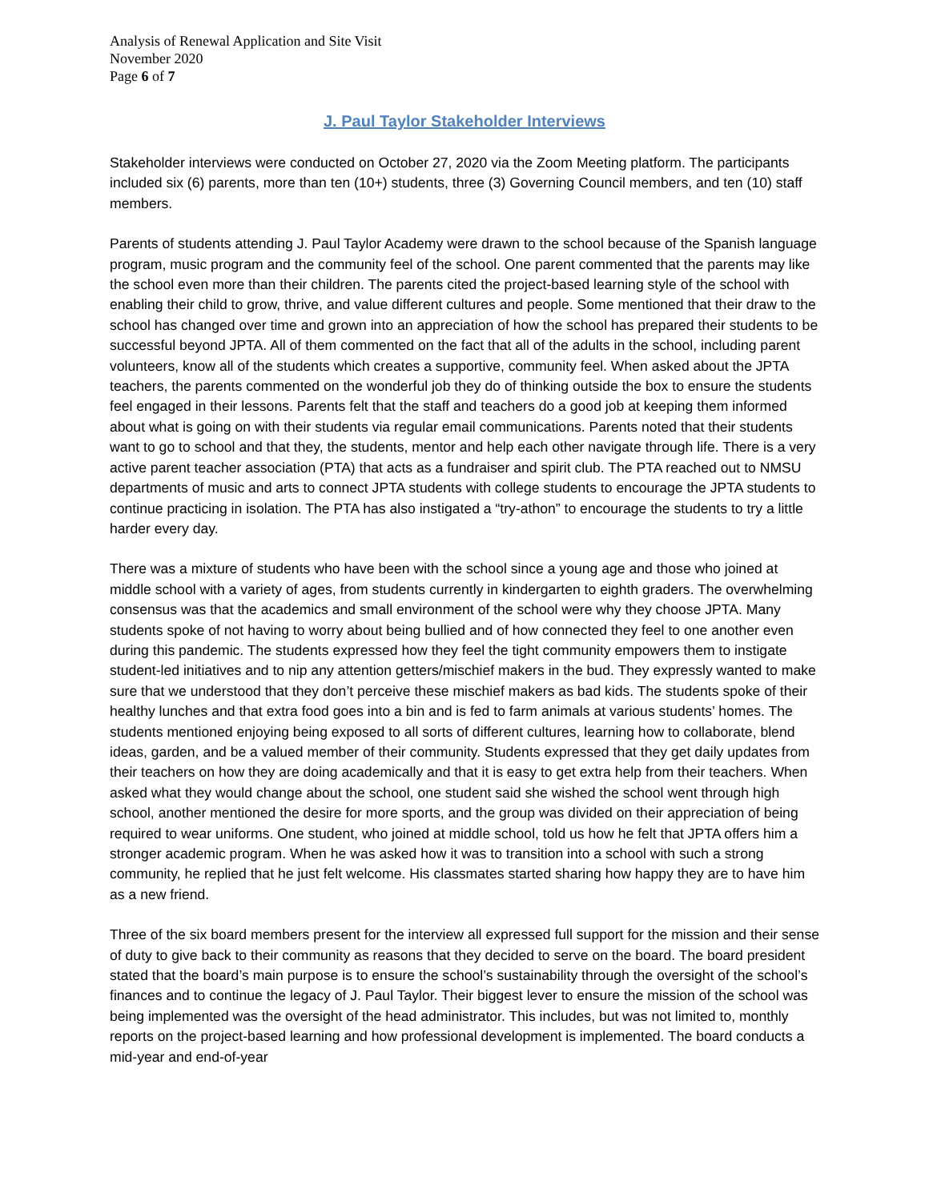Analysis of Renewal Application and Site Visit
November 2020
Page 6 of 7
J. Paul Taylor Stakeholder Interviews
Stakeholder interviews were conducted on October 27, 2020 via the Zoom Meeting platform. The participants included six (6) parents, more than ten (10+) students, three (3) Governing Council members, and ten (10) staff members.
Parents of students attending J. Paul Taylor Academy were drawn to the school because of the Spanish language program, music program and the community feel of the school. One parent commented that the parents may like the school even more than their children. The parents cited the project-based learning style of the school with enabling their child to grow, thrive, and value different cultures and people. Some mentioned that their draw to the school has changed over time and grown into an appreciation of how the school has prepared their students to be successful beyond JPTA. All of them commented on the fact that all of the adults in the school, including parent volunteers, know all of the students which creates a supportive, community feel. When asked about the JPTA teachers, the parents commented on the wonderful job they do of thinking outside the box to ensure the students feel engaged in their lessons. Parents felt that the staff and teachers do a good job at keeping them informed about what is going on with their students via regular email communications. Parents noted that their students want to go to school and that they, the students, mentor and help each other navigate through life. There is a very active parent teacher association (PTA) that acts as a fundraiser and spirit club. The PTA reached out to NMSU departments of music and arts to connect JPTA students with college students to encourage the JPTA students to continue practicing in isolation. The PTA has also instigated a “try-athon” to encourage the students to try a little harder every day.
There was a mixture of students who have been with the school since a young age and those who joined at middle school with a variety of ages, from students currently in kindergarten to eighth graders. The overwhelming consensus was that the academics and small environment of the school were why they choose JPTA. Many students spoke of not having to worry about being bullied and of how connected they feel to one another even during this pandemic. The students expressed how they feel the tight community empowers them to instigate student-led initiatives and to nip any attention getters/mischief makers in the bud. They expressly wanted to make sure that we understood that they don’t perceive these mischief makers as bad kids. The students spoke of their healthy lunches and that extra food goes into a bin and is fed to farm animals at various students’ homes. The students mentioned enjoying being exposed to all sorts of different cultures, learning how to collaborate, blend ideas, garden, and be a valued member of their community. Students expressed that they get daily updates from their teachers on how they are doing academically and that it is easy to get extra help from their teachers. When asked what they would change about the school, one student said she wished the school went through high school, another mentioned the desire for more sports, and the group was divided on their appreciation of being required to wear uniforms. One student, who joined at middle school, told us how he felt that JPTA offers him a stronger academic program. When he was asked how it was to transition into a school with such a strong community, he replied that he just felt welcome. His classmates started sharing how happy they are to have him as a new friend.
Three of the six board members present for the interview all expressed full support for the mission and their sense of duty to give back to their community as reasons that they decided to serve on the board. The board president stated that the board’s main purpose is to ensure the school’s sustainability through the oversight of the school’s finances and to continue the legacy of J. Paul Taylor. Their biggest lever to ensure the mission of the school was being implemented was the oversight of the head administrator. This includes, but was not limited to, monthly reports on the project-based learning and how professional development is implemented. The board conducts a mid-year and end-of-year